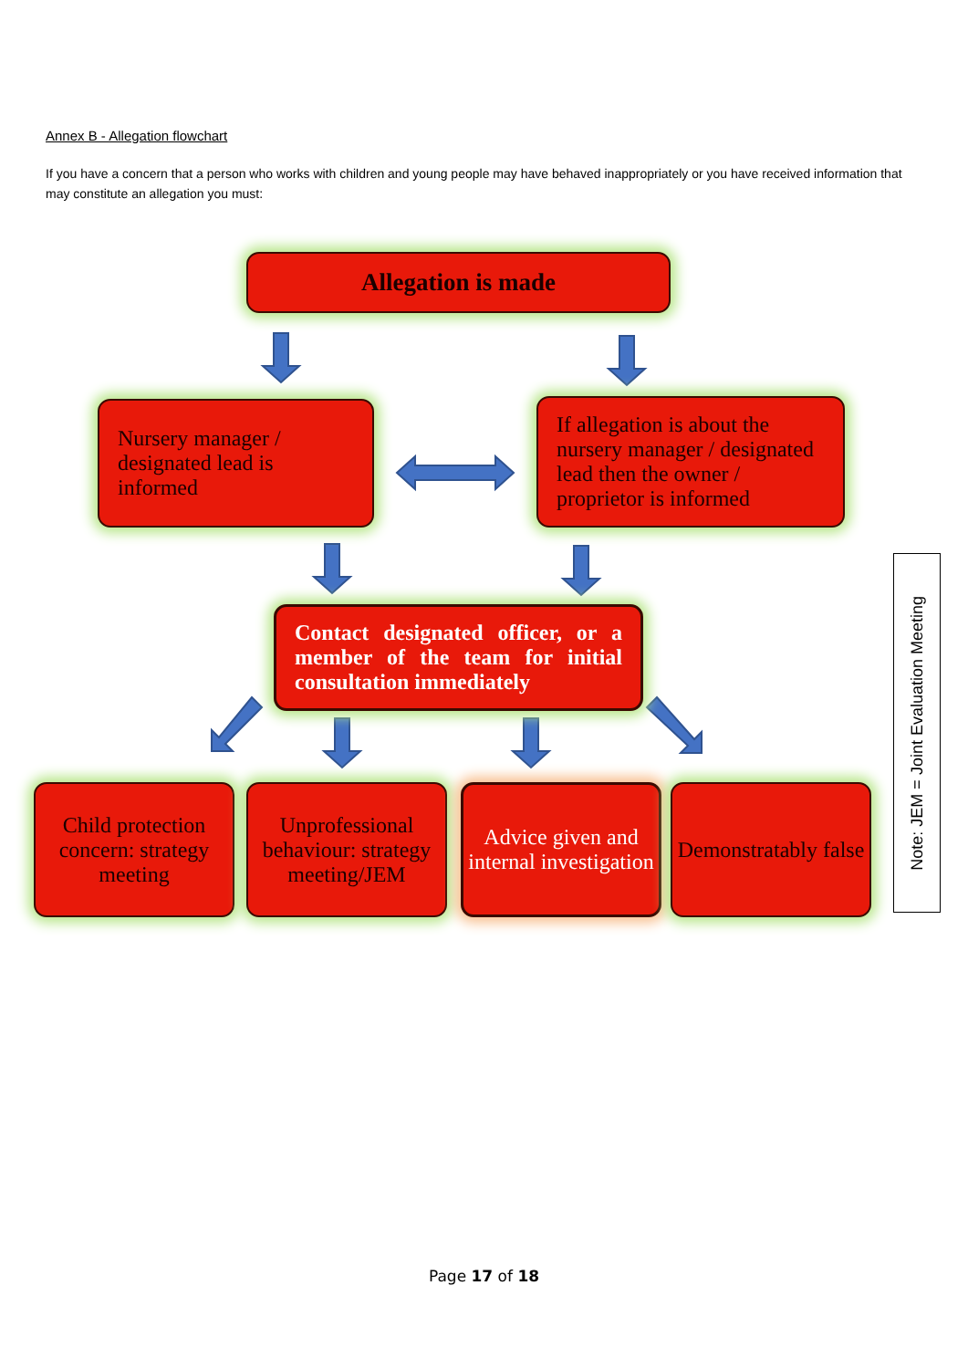Annex B - Allegation flowchart
If you have a concern that a person who works with children and young people may have behaved inappropriately or you have received information that may constitute an allegation you must:
Allegation is made
Nursery manager /
designated lead is
informed
If allegation is about the
nursery manager / designated
lead then the owner /
proprietor is informed
Contact designated officer, or a member of the team for initial consultation immediately
Child protection concern: strategy meeting
Unprofessional behaviour: strategy meeting/JEM
Advice given and internal investigation
Demonstratably false
Note: JEM = Joint Evaluation Meeting
Page 17 of 18